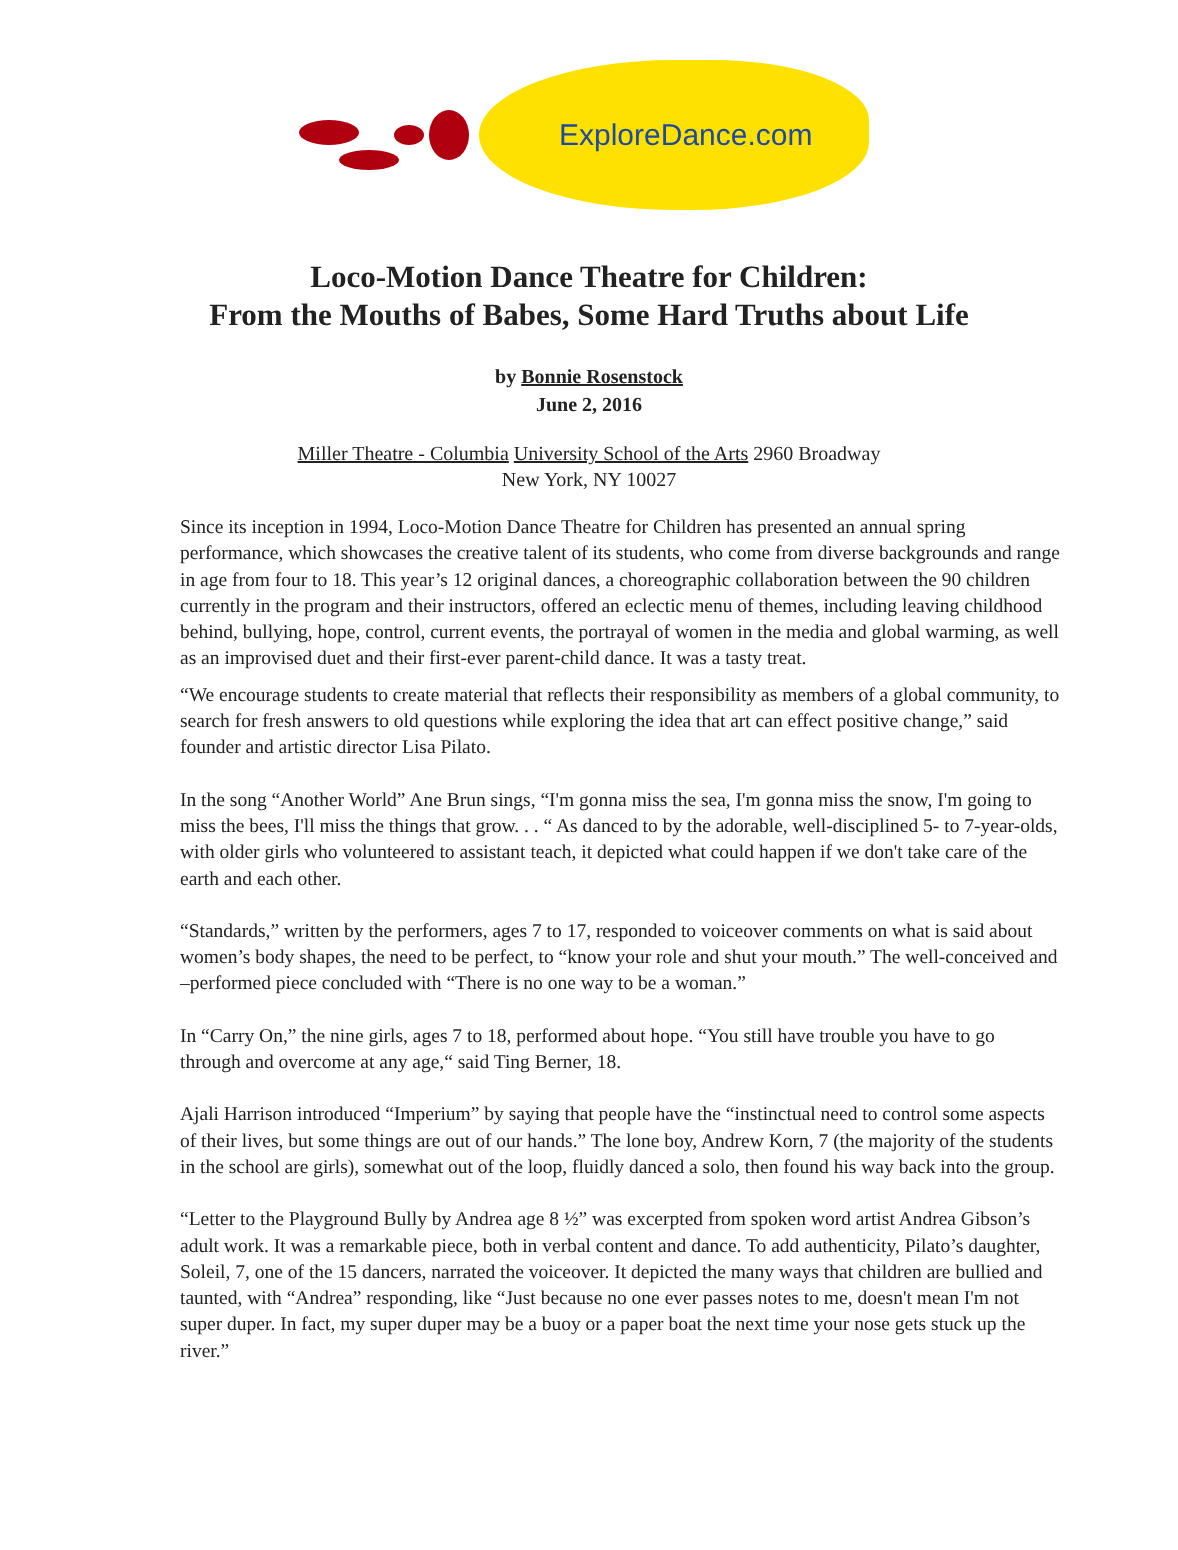ExploreDance.com
Loco-Motion Dance Theatre for Children:
From the Mouths of Babes, Some Hard Truths about Life
by Bonnie Rosenstock
June 2, 2016
Miller Theatre - Columbia University School of the Arts 2960 Broadway
New York, NY 10027
Since its inception in 1994, Loco-Motion Dance Theatre for Children has presented an annual spring performance, which showcases the creative talent of its students, who come from diverse backgrounds and range in age from four to 18. This year’s 12 original dances, a choreographic collaboration between the 90 children currently in the program and their instructors, offered an eclectic menu of themes, including leaving childhood behind, bullying, hope, control, current events, the portrayal of women in the media and global warming, as well as an improvised duet and their first-ever parent-child dance. It was a tasty treat.
“We encourage students to create material that reflects their responsibility as members of a global community, to search for fresh answers to old questions while exploring the idea that art can effect positive change,” said founder and artistic director Lisa Pilato.
In the song “Another World” Ane Brun sings, “I'm gonna miss the sea, I'm gonna miss the snow, I'm going to miss the bees, I'll miss the things that grow. . . “ As danced to by the adorable, well-disciplined 5- to 7-year-olds, with older girls who volunteered to assistant teach, it depicted what could happen if we don't take care of the earth and each other.
“Standards,” written by the performers, ages 7 to 17, responded to voiceover comments on what is said about women’s body shapes, the need to be perfect, to “know your role and shut your mouth.” The well-conceived and –performed piece concluded with “There is no one way to be a woman.”
In “Carry On,” the nine girls, ages 7 to 18, performed about hope. “You still have trouble you have to go through and overcome at any age,“ said Ting Berner, 18.
Ajali Harrison introduced “Imperium” by saying that people have the “instinctual need to control some aspects of their lives, but some things are out of our hands.” The lone boy, Andrew Korn, 7 (the majority of the students in the school are girls), somewhat out of the loop, fluidly danced a solo, then found his way back into the group.
“Letter to the Playground Bully by Andrea age 8 ½” was excerpted from spoken word artist Andrea Gibson’s adult work. It was a remarkable piece, both in verbal content and dance. To add authenticity, Pilato’s daughter, Soleil, 7, one of the 15 dancers, narrated the voiceover. It depicted the many ways that children are bullied and taunted, with “Andrea” responding, like “Just because no one ever passes notes to me, doesn't mean I'm not super duper. In fact, my super duper may be a buoy or a paper boat the next time your nose gets stuck up the river.”